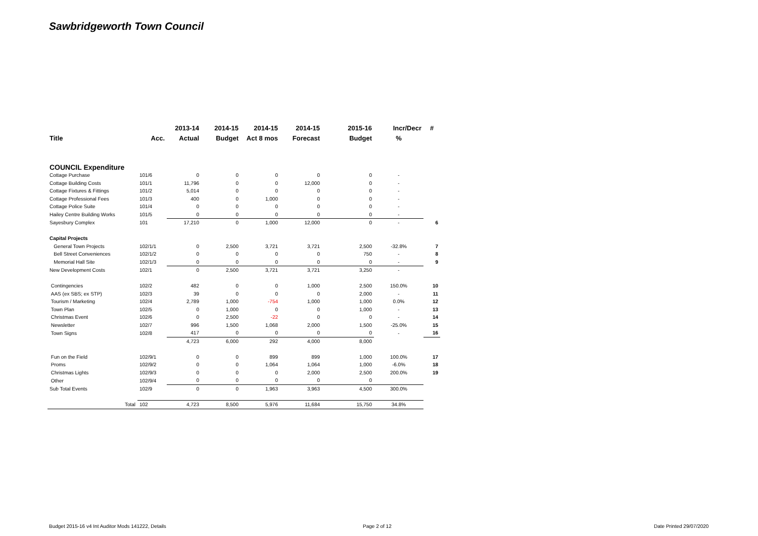Sawbridgeworth Town Council
| | | 2013-14 | 2014-15 | 2014-15 | 2014-15 | 2015-16 | Incr/Decr | # |
| --- | --- | --- | --- | --- | --- | --- | --- | --- |
| Title | Acc. | Actual | Budget | Act 8 mos | Forecast | Budget | % | |
| COUNCIL Expenditure | | | | | | | | |
| Cottage Purchase | 101/6 | 0 | 0 | 0 | 0 | 0 | - | |
| Cottage Building Costs | 101/1 | 11,796 | 0 | 0 | 12,000 | 0 | - | |
| Cottage Fixtures & Fittings | 101/2 | 5,014 | 0 | 0 | 0 | 0 | - | |
| Cottage Professional Fees | 101/3 | 400 | 0 | 1,000 | 0 | 0 | - | |
| Cottage Police Suite | 101/4 | 0 | 0 | 0 | 0 | 0 | - | |
| Hailey Centre Building Works | 101/5 | 0 | 0 | 0 | 0 | 0 | - | |
| Sayesbury Complex | 101 | 17,210 | 0 | 1,000 | 12,000 | 0 | - | 6 |
| Capital Projects | | | | | | | | |
| General Town Projects | 102/1/1 | 0 | 2,500 | 3,721 | 3,721 | 2,500 | -32.8% | 7 |
| Bell Street Conveniences | 102/1/2 | 0 | 0 | 0 | 0 | 750 | - | 8 |
| Memorial Hall Site | 102/1/3 | 0 | 0 | 0 | 0 | 0 | - | 9 |
| New Development Costs | 102/1 | 0 | 2,500 | 3,721 | 3,721 | 3,250 | - | |
| Contingencies | 102/2 | 482 | 0 | 0 | 1,000 | 2,500 | 150.0% | 10 |
| AAS (ex SBS; ex STP) | 102/3 | 39 | 0 | 0 | 0 | 2,000 | - | 11 |
| Tourism / Marketing | 102/4 | 2,789 | 1,000 | -754 | 1,000 | 1,000 | 0.0% | 12 |
| Town Plan | 102/5 | 0 | 1,000 | 0 | 0 | 1,000 | - | 13 |
| Christmas Event | 102/6 | 0 | 2,500 | -22 | 0 | 0 | - | 14 |
| Newsletter | 102/7 | 996 | 1,500 | 1,068 | 2,000 | 1,500 | -25.0% | 15 |
| Town Signs | 102/8 | 417 | 0 | 0 | 0 | 0 | - | 16 |
| | | 4,723 | 6,000 | 292 | 4,000 | 8,000 | | |
| Fun on the Field | 102/9/1 | 0 | 0 | 899 | 899 | 1,000 | 100.0% | 17 |
| Proms | 102/9/2 | 0 | 0 | 1,064 | 1,064 | 1,000 | -6.0% | 18 |
| Christmas Lights | 102/9/3 | 0 | 0 | 0 | 2,000 | 2,500 | 200.0% | 19 |
| Other | 102/9/4 | 0 | 0 | 0 | 0 | 0 | | |
| Sub Total Events | 102/9 | 0 | 0 | 1,963 | 3,963 | 4,500 | 300.0% | |
| Total | 102 | 4,723 | 8,500 | 5,976 | 11,684 | 15,750 | 34.8% | |
Budget 2015-16 v4 Int Auditor Mods 141222, Details
Page 2 of 12 Date Printed 29/07/2020